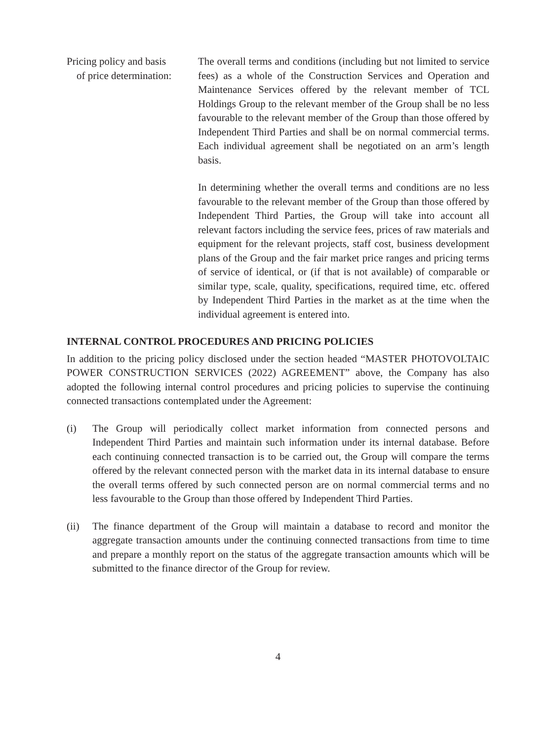Pricing policy and basis
of price determination:
The overall terms and conditions (including but not limited to service fees) as a whole of the Construction Services and Operation and Maintenance Services offered by the relevant member of TCL Holdings Group to the relevant member of the Group shall be no less favourable to the relevant member of the Group than those offered by Independent Third Parties and shall be on normal commercial terms. Each individual agreement shall be negotiated on an arm’s length basis.
In determining whether the overall terms and conditions are no less favourable to the relevant member of the Group than those offered by Independent Third Parties, the Group will take into account all relevant factors including the service fees, prices of raw materials and equipment for the relevant projects, staff cost, business development plans of the Group and the fair market price ranges and pricing terms of service of identical, or (if that is not available) of comparable or similar type, scale, quality, specifications, required time, etc. offered by Independent Third Parties in the market as at the time when the individual agreement is entered into.
INTERNAL CONTROL PROCEDURES AND PRICING POLICIES
In addition to the pricing policy disclosed under the section headed “MASTER PHOTOVOLTAIC POWER CONSTRUCTION SERVICES (2022) AGREEMENT” above, the Company has also adopted the following internal control procedures and pricing policies to supervise the continuing connected transactions contemplated under the Agreement:
(i) The Group will periodically collect market information from connected persons and Independent Third Parties and maintain such information under its internal database. Before each continuing connected transaction is to be carried out, the Group will compare the terms offered by the relevant connected person with the market data in its internal database to ensure the overall terms offered by such connected person are on normal commercial terms and no less favourable to the Group than those offered by Independent Third Parties.
(ii) The finance department of the Group will maintain a database to record and monitor the aggregate transaction amounts under the continuing connected transactions from time to time and prepare a monthly report on the status of the aggregate transaction amounts which will be submitted to the finance director of the Group for review.
4